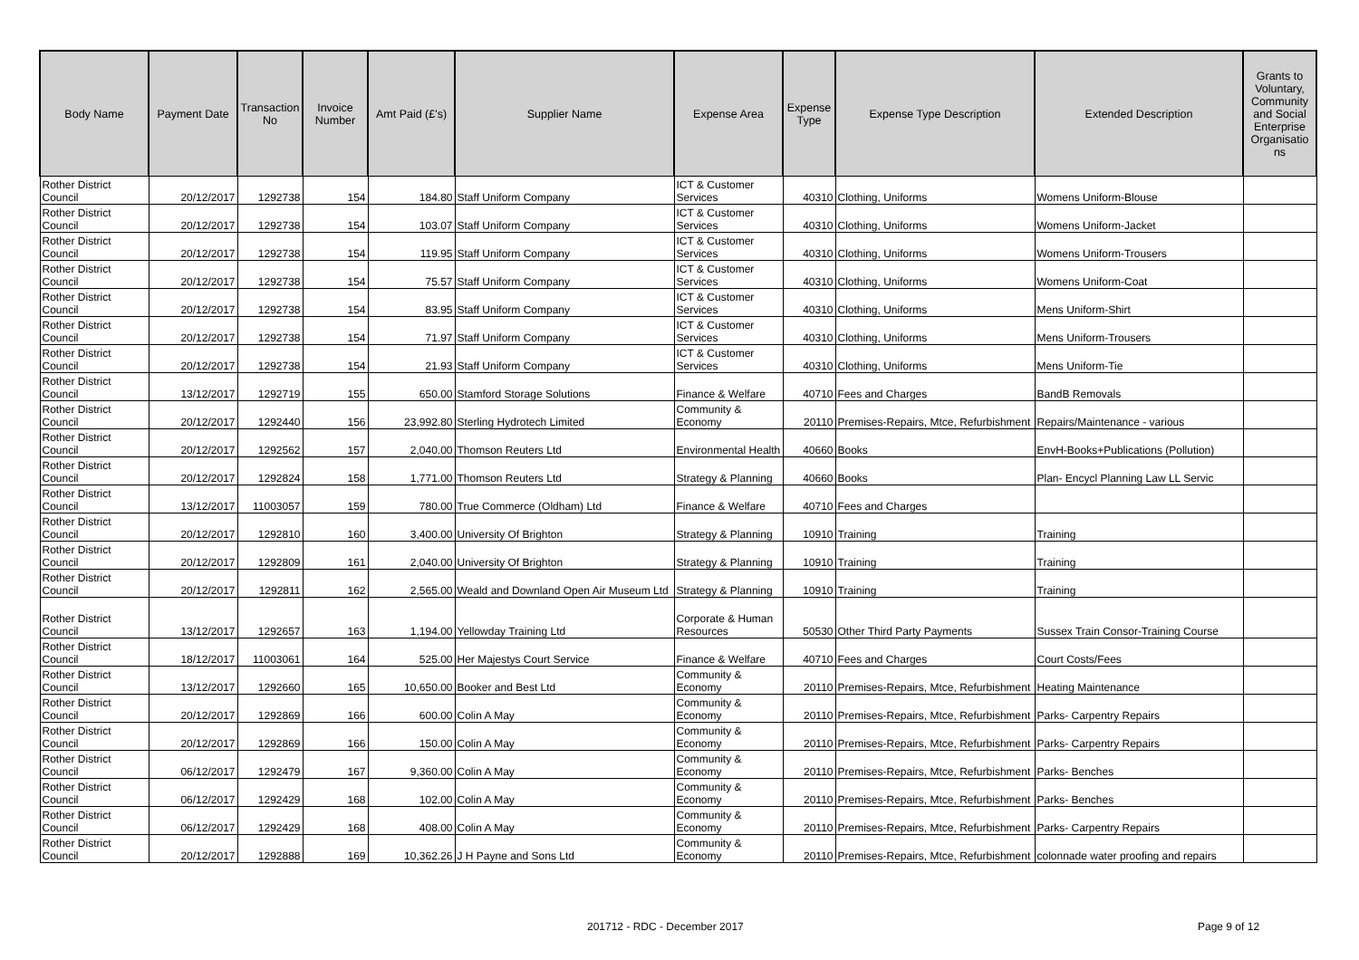| Body Name | Payment Date | Transaction No | Invoice Number | Amt Paid (£'s) | Supplier Name | Expense Area | Expense Type | Expense Type Description | Extended Description | Grants to Voluntary, Community and Social Enterprise Organisatio ns |
| --- | --- | --- | --- | --- | --- | --- | --- | --- | --- | --- |
| Rother District Council | 20/12/2017 | 1292738 | 154 | 184.80 | Staff Uniform Company | ICT & Customer Services | 40310 | Clothing, Uniforms | Womens Uniform-Blouse | |
| Rother District Council | 20/12/2017 | 1292738 | 154 | 103.07 | Staff Uniform Company | ICT & Customer Services | 40310 | Clothing, Uniforms | Womens Uniform-Jacket | |
| Rother District Council | 20/12/2017 | 1292738 | 154 | 119.95 | Staff Uniform Company | ICT & Customer Services | 40310 | Clothing, Uniforms | Womens Uniform-Trousers | |
| Rother District Council | 20/12/2017 | 1292738 | 154 | 75.57 | Staff Uniform Company | ICT & Customer Services | 40310 | Clothing, Uniforms | Womens Uniform-Coat | |
| Rother District Council | 20/12/2017 | 1292738 | 154 | 83.95 | Staff Uniform Company | ICT & Customer Services | 40310 | Clothing, Uniforms | Mens Uniform-Shirt | |
| Rother District Council | 20/12/2017 | 1292738 | 154 | 71.97 | Staff Uniform Company | ICT & Customer Services | 40310 | Clothing, Uniforms | Mens Uniform-Trousers | |
| Rother District Council | 20/12/2017 | 1292738 | 154 | 21.93 | Staff Uniform Company | ICT & Customer Services | 40310 | Clothing, Uniforms | Mens Uniform-Tie | |
| Rother District Council | 13/12/2017 | 1292719 | 155 | 650.00 | Stamford Storage Solutions | Finance & Welfare | 40710 | Fees and Charges | BandB Removals | |
| Rother District Council | 20/12/2017 | 1292440 | 156 | 23,992.80 | Sterling Hydrotech Limited | Community & Economy | 20110 | Premises-Repairs, Mtce, Refurbishment | Repairs/Maintenance - various | |
| Rother District Council | 20/12/2017 | 1292562 | 157 | 2,040.00 | Thomson Reuters Ltd | Environmental Health | 40660 | Books | EnvH-Books+Publications (Pollution) | |
| Rother District Council | 20/12/2017 | 1292824 | 158 | 1,771.00 | Thomson Reuters Ltd | Strategy & Planning | 40660 | Books | Plan- Encycl Planning Law LL Servic | |
| Rother District Council | 13/12/2017 | 11003057 | 159 | 780.00 | True Commerce (Oldham) Ltd | Finance & Welfare | 40710 | Fees and Charges | | |
| Rother District Council | 20/12/2017 | 1292810 | 160 | 3,400.00 | University Of Brighton | Strategy & Planning | 10910 | Training | Training | |
| Rother District Council | 20/12/2017 | 1292809 | 161 | 2,040.00 | University Of Brighton | Strategy & Planning | 10910 | Training | Training | |
| Rother District Council | 20/12/2017 | 1292811 | 162 | 2,565.00 | Weald and Downland Open Air Museum Ltd | Strategy & Planning | 10910 | Training | Training | |
| Rother District Council | 13/12/2017 | 1292657 | 163 | 1,194.00 | Yellowday Training Ltd | Corporate & Human Resources | 50530 | Other Third Party Payments | Sussex Train Consor-Training Course | |
| Rother District Council | 18/12/2017 | 11003061 | 164 | 525.00 | Her Majestys Court Service | Finance & Welfare | 40710 | Fees and Charges | Court Costs/Fees | |
| Rother District Council | 13/12/2017 | 1292660 | 165 | 10,650.00 | Booker and Best Ltd | Community & Economy | 20110 | Premises-Repairs, Mtce, Refurbishment | Heating Maintenance | |
| Rother District Council | 20/12/2017 | 1292869 | 166 | 600.00 | Colin A May | Community & Economy | 20110 | Premises-Repairs, Mtce, Refurbishment | Parks- Carpentry Repairs | |
| Rother District Council | 20/12/2017 | 1292869 | 166 | 150.00 | Colin A May | Community & Economy | 20110 | Premises-Repairs, Mtce, Refurbishment | Parks- Carpentry Repairs | |
| Rother District Council | 06/12/2017 | 1292479 | 167 | 9,360.00 | Colin A May | Community & Economy | 20110 | Premises-Repairs, Mtce, Refurbishment | Parks- Benches | |
| Rother District Council | 06/12/2017 | 1292429 | 168 | 102.00 | Colin A May | Community & Economy | 20110 | Premises-Repairs, Mtce, Refurbishment | Parks- Benches | |
| Rother District Council | 06/12/2017 | 1292429 | 168 | 408.00 | Colin A May | Community & Economy | 20110 | Premises-Repairs, Mtce, Refurbishment | Parks- Carpentry Repairs | |
| Rother District Council | 20/12/2017 | 1292888 | 169 | 10,362.26 | J H Payne and Sons Ltd | Community & Economy | 20110 | Premises-Repairs, Mtce, Refurbishment | colonnade water proofing and repairs | |
201712 - RDC - December 2017 Page 9 of 12